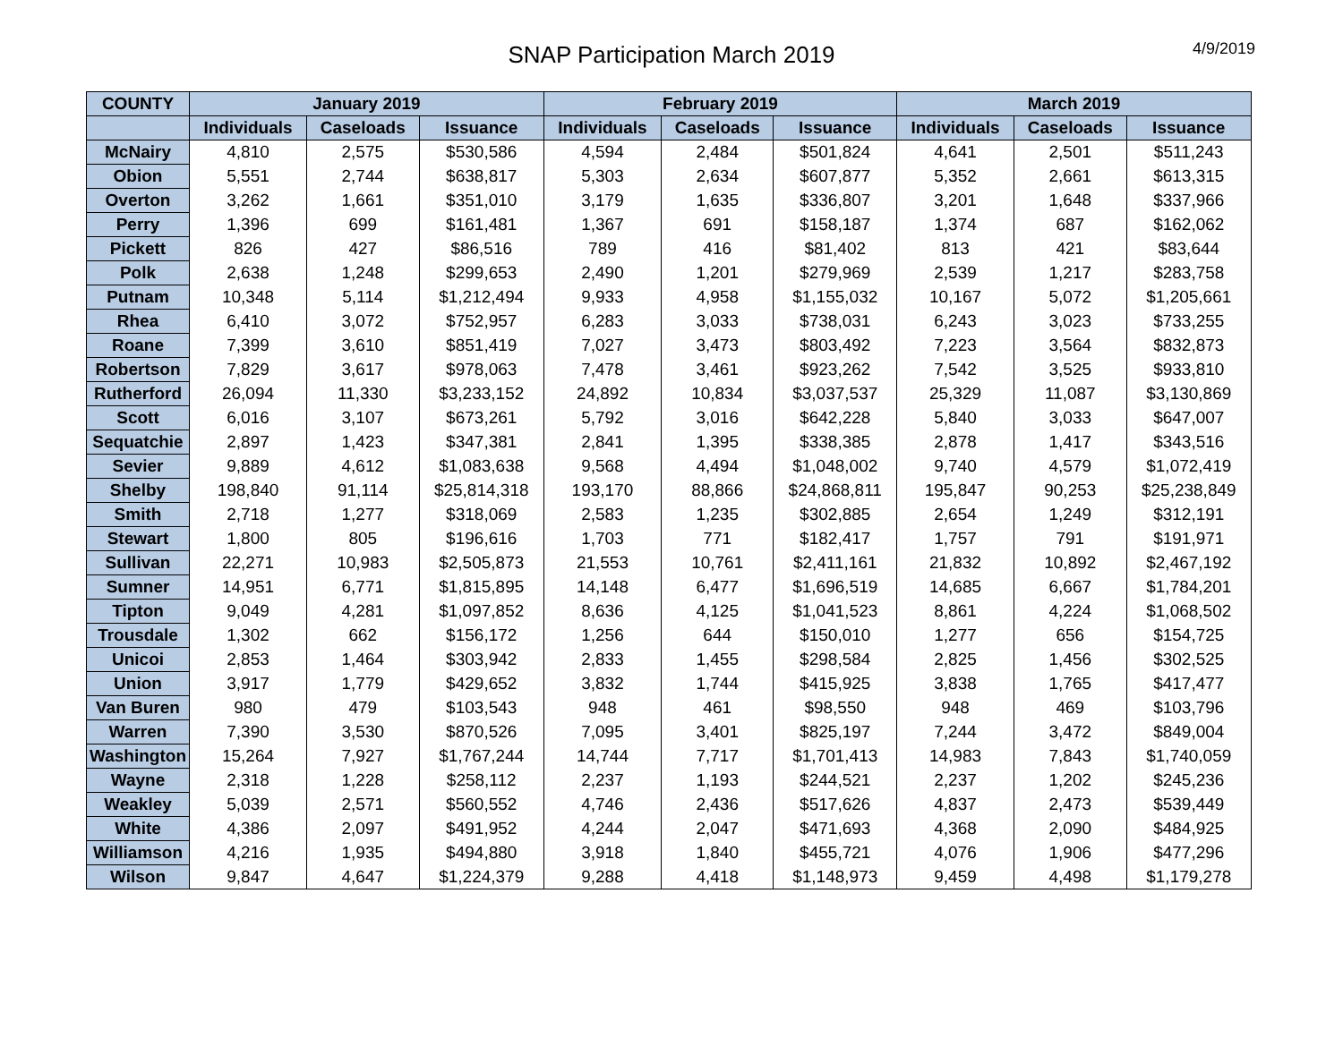SNAP Participation March 2019
4/9/2019
| COUNTY | January 2019 | | | February 2019 | | | March 2019 | | |
| --- | --- | --- | --- | --- | --- | --- | --- | --- | --- |
| | Individuals | Caseloads | Issuance | Individuals | Caseloads | Issuance | Individuals | Caseloads | Issuance |
| McNairy | 4,810 | 2,575 | $530,586 | 4,594 | 2,484 | $501,824 | 4,641 | 2,501 | $511,243 |
| Obion | 5,551 | 2,744 | $638,817 | 5,303 | 2,634 | $607,877 | 5,352 | 2,661 | $613,315 |
| Overton | 3,262 | 1,661 | $351,010 | 3,179 | 1,635 | $336,807 | 3,201 | 1,648 | $337,966 |
| Perry | 1,396 | 699 | $161,481 | 1,367 | 691 | $158,187 | 1,374 | 687 | $162,062 |
| Pickett | 826 | 427 | $86,516 | 789 | 416 | $81,402 | 813 | 421 | $83,644 |
| Polk | 2,638 | 1,248 | $299,653 | 2,490 | 1,201 | $279,969 | 2,539 | 1,217 | $283,758 |
| Putnam | 10,348 | 5,114 | $1,212,494 | 9,933 | 4,958 | $1,155,032 | 10,167 | 5,072 | $1,205,661 |
| Rhea | 6,410 | 3,072 | $752,957 | 6,283 | 3,033 | $738,031 | 6,243 | 3,023 | $733,255 |
| Roane | 7,399 | 3,610 | $851,419 | 7,027 | 3,473 | $803,492 | 7,223 | 3,564 | $832,873 |
| Robertson | 7,829 | 3,617 | $978,063 | 7,478 | 3,461 | $923,262 | 7,542 | 3,525 | $933,810 |
| Rutherford | 26,094 | 11,330 | $3,233,152 | 24,892 | 10,834 | $3,037,537 | 25,329 | 11,087 | $3,130,869 |
| Scott | 6,016 | 3,107 | $673,261 | 5,792 | 3,016 | $642,228 | 5,840 | 3,033 | $647,007 |
| Sequatchie | 2,897 | 1,423 | $347,381 | 2,841 | 1,395 | $338,385 | 2,878 | 1,417 | $343,516 |
| Sevier | 9,889 | 4,612 | $1,083,638 | 9,568 | 4,494 | $1,048,002 | 9,740 | 4,579 | $1,072,419 |
| Shelby | 198,840 | 91,114 | $25,814,318 | 193,170 | 88,866 | $24,868,811 | 195,847 | 90,253 | $25,238,849 |
| Smith | 2,718 | 1,277 | $318,069 | 2,583 | 1,235 | $302,885 | 2,654 | 1,249 | $312,191 |
| Stewart | 1,800 | 805 | $196,616 | 1,703 | 771 | $182,417 | 1,757 | 791 | $191,971 |
| Sullivan | 22,271 | 10,983 | $2,505,873 | 21,553 | 10,761 | $2,411,161 | 21,832 | 10,892 | $2,467,192 |
| Sumner | 14,951 | 6,771 | $1,815,895 | 14,148 | 6,477 | $1,696,519 | 14,685 | 6,667 | $1,784,201 |
| Tipton | 9,049 | 4,281 | $1,097,852 | 8,636 | 4,125 | $1,041,523 | 8,861 | 4,224 | $1,068,502 |
| Trousdale | 1,302 | 662 | $156,172 | 1,256 | 644 | $150,010 | 1,277 | 656 | $154,725 |
| Unicoi | 2,853 | 1,464 | $303,942 | 2,833 | 1,455 | $298,584 | 2,825 | 1,456 | $302,525 |
| Union | 3,917 | 1,779 | $429,652 | 3,832 | 1,744 | $415,925 | 3,838 | 1,765 | $417,477 |
| Van Buren | 980 | 479 | $103,543 | 948 | 461 | $98,550 | 948 | 469 | $103,796 |
| Warren | 7,390 | 3,530 | $870,526 | 7,095 | 3,401 | $825,197 | 7,244 | 3,472 | $849,004 |
| Washington | 15,264 | 7,927 | $1,767,244 | 14,744 | 7,717 | $1,701,413 | 14,983 | 7,843 | $1,740,059 |
| Wayne | 2,318 | 1,228 | $258,112 | 2,237 | 1,193 | $244,521 | 2,237 | 1,202 | $245,236 |
| Weakley | 5,039 | 2,571 | $560,552 | 4,746 | 2,436 | $517,626 | 4,837 | 2,473 | $539,449 |
| White | 4,386 | 2,097 | $491,952 | 4,244 | 2,047 | $471,693 | 4,368 | 2,090 | $484,925 |
| Williamson | 4,216 | 1,935 | $494,880 | 3,918 | 1,840 | $455,721 | 4,076 | 1,906 | $477,296 |
| Wilson | 9,847 | 4,647 | $1,224,379 | 9,288 | 4,418 | $1,148,973 | 9,459 | 4,498 | $1,179,278 |